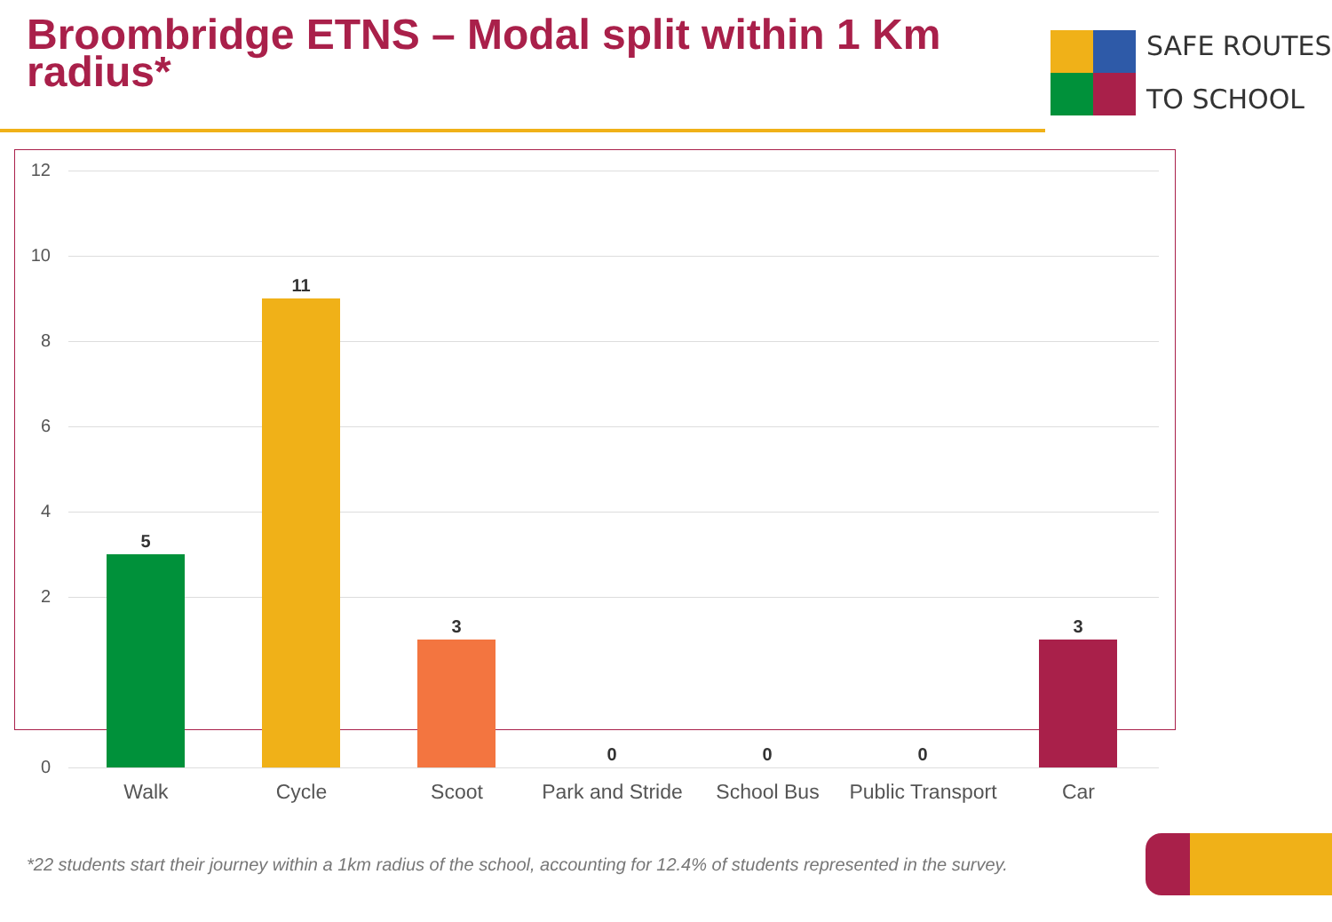Broombridge ETNS – Modal split within 1 Km radius*
SAFE ROUTES
TO SCHOOL
12
10
8
6
4
2
0
5
11
3
0 0 0
3
Walk Cycle Scoot
Park and Stride
School Bus
Public Transport
Car
*22 students start their journey within a 1km radius of the school, accounting for 12.4% of students represented in the survey.